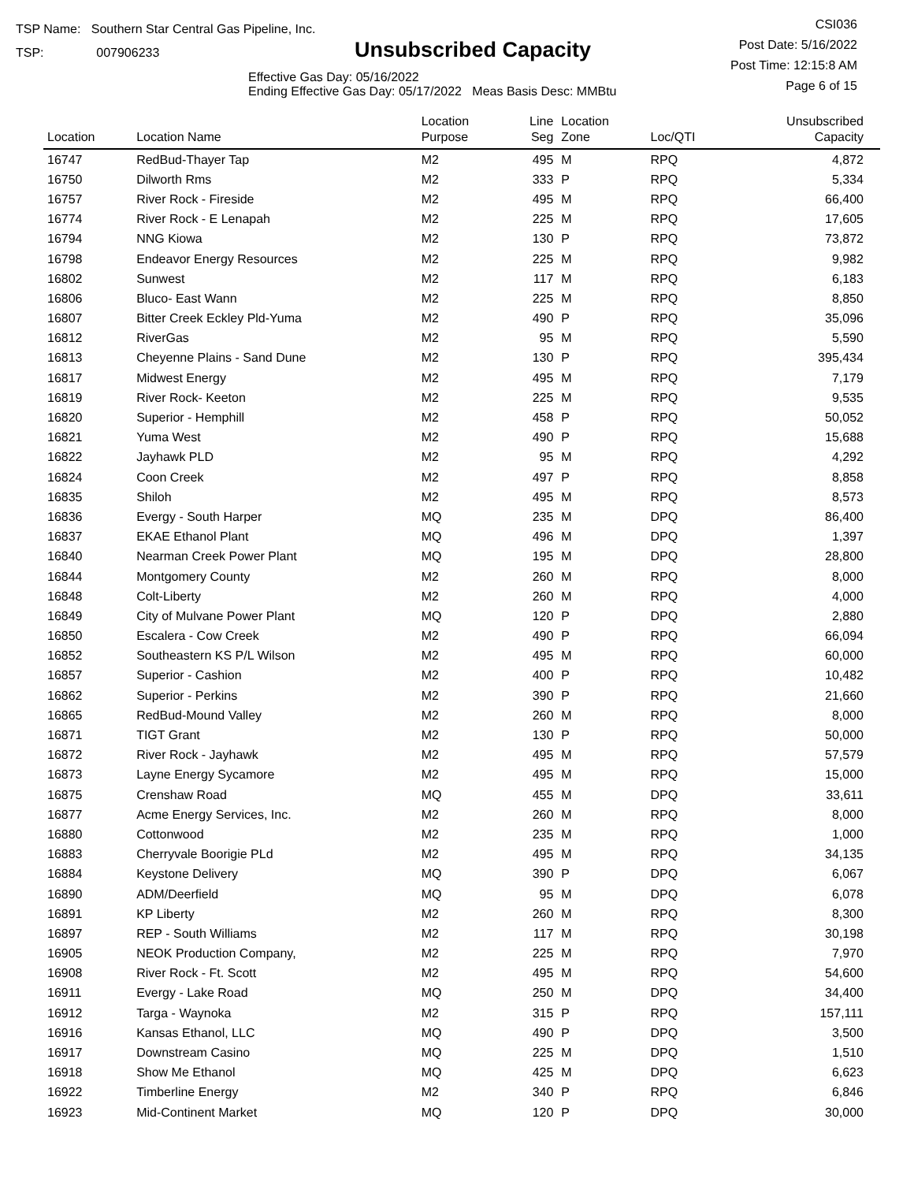TSP Name: Southern Star Central Gas Pipeline, Inc.
TSP: 007906233
Unsubscribed Capacity
Effective Gas Day: 05/16/2022
Ending Effective Gas Day: 05/17/2022 Meas Basis Desc: MMBtu
CSI036
Post Date: 5/16/2022
Post Time: 12:15:8 AM
Page 6 of 15
| Location | Location Name | Location Purpose | Line Seg | Location Zone | Loc/QTI | Unsubscribed Capacity | |
| --- | --- | --- | --- | --- | --- | --- | --- |
| 16747 | RedBud-Thayer Tap | M2 | 495 | M | RPQ | 4,872 | |
| 16750 | Dilworth Rms | M2 | 333 | P | RPQ | 5,334 | |
| 16757 | River Rock - Fireside | M2 | 495 | M | RPQ | 66,400 | |
| 16774 | River Rock - E Lenapah | M2 | 225 | M | RPQ | 17,605 | |
| 16794 | NNG Kiowa | M2 | 130 | P | RPQ | 73,872 | |
| 16798 | Endeavor Energy Resources | M2 | 225 | M | RPQ | 9,982 | |
| 16802 | Sunwest | M2 | 117 | M | RPQ | 6,183 | |
| 16806 | Bluco- East Wann | M2 | 225 | M | RPQ | 8,850 | |
| 16807 | Bitter Creek Eckley Pld-Yuma | M2 | 490 | P | RPQ | 35,096 | |
| 16812 | RiverGas | M2 | 95 | M | RPQ | 5,590 | |
| 16813 | Cheyenne Plains - Sand Dune | M2 | 130 | P | RPQ | 395,434 | |
| 16817 | Midwest Energy | M2 | 495 | M | RPQ | 7,179 | |
| 16819 | River Rock- Keeton | M2 | 225 | M | RPQ | 9,535 | |
| 16820 | Superior - Hemphill | M2 | 458 | P | RPQ | 50,052 | |
| 16821 | Yuma West | M2 | 490 | P | RPQ | 15,688 | |
| 16822 | Jayhawk PLD | M2 | 95 | M | RPQ | 4,292 | |
| 16824 | Coon Creek | M2 | 497 | P | RPQ | 8,858 | |
| 16835 | Shiloh | M2 | 495 | M | RPQ | 8,573 | |
| 16836 | Evergy - South Harper | MQ | 235 | M | DPQ | 86,400 | |
| 16837 | EKAE Ethanol Plant | MQ | 496 | M | DPQ | 1,397 | |
| 16840 | Nearman Creek Power Plant | MQ | 195 | M | DPQ | 28,800 | |
| 16844 | Montgomery County | M2 | 260 | M | RPQ | 8,000 | |
| 16848 | Colt-Liberty | M2 | 260 | M | RPQ | 4,000 | |
| 16849 | City of Mulvane Power Plant | MQ | 120 | P | DPQ | 2,880 | |
| 16850 | Escalera - Cow Creek | M2 | 490 | P | RPQ | 66,094 | |
| 16852 | Southeastern KS P/L Wilson | M2 | 495 | M | RPQ | 60,000 | |
| 16857 | Superior - Cashion | M2 | 400 | P | RPQ | 10,482 | |
| 16862 | Superior - Perkins | M2 | 390 | P | RPQ | 21,660 | |
| 16865 | RedBud-Mound Valley | M2 | 260 | M | RPQ | 8,000 | |
| 16871 | TIGT Grant | M2 | 130 | P | RPQ | 50,000 | |
| 16872 | River Rock - Jayhawk | M2 | 495 | M | RPQ | 57,579 | |
| 16873 | Layne Energy Sycamore | M2 | 495 | M | RPQ | 15,000 | |
| 16875 | Crenshaw Road | MQ | 455 | M | DPQ | 33,611 | |
| 16877 | Acme Energy Services, Inc. | M2 | 260 | M | RPQ | 8,000 | |
| 16880 | Cottonwood | M2 | 235 | M | RPQ | 1,000 | |
| 16883 | Cherryvale Boorigie PLd | M2 | 495 | M | RPQ | 34,135 | |
| 16884 | Keystone Delivery | MQ | 390 | P | DPQ | 6,067 | |
| 16890 | ADM/Deerfield | MQ | 95 | M | DPQ | 6,078 | |
| 16891 | KP Liberty | M2 | 260 | M | RPQ | 8,300 | |
| 16897 | REP - South Williams | M2 | 117 | M | RPQ | 30,198 | |
| 16905 | NEOK Production Company, | M2 | 225 | M | RPQ | 7,970 | |
| 16908 | River Rock - Ft. Scott | M2 | 495 | M | RPQ | 54,600 | |
| 16911 | Evergy - Lake Road | MQ | 250 | M | DPQ | 34,400 | |
| 16912 | Targa - Waynoka | M2 | 315 | P | RPQ | 157,111 | |
| 16916 | Kansas Ethanol, LLC | MQ | 490 | P | DPQ | 3,500 | |
| 16917 | Downstream Casino | MQ | 225 | M | DPQ | 1,510 | |
| 16918 | Show Me Ethanol | MQ | 425 | M | DPQ | 6,623 | |
| 16922 | Timberline Energy | M2 | 340 | P | RPQ | 6,846 | |
| 16923 | Mid-Continent Market | MQ | 120 | P | DPQ | 30,000 | |